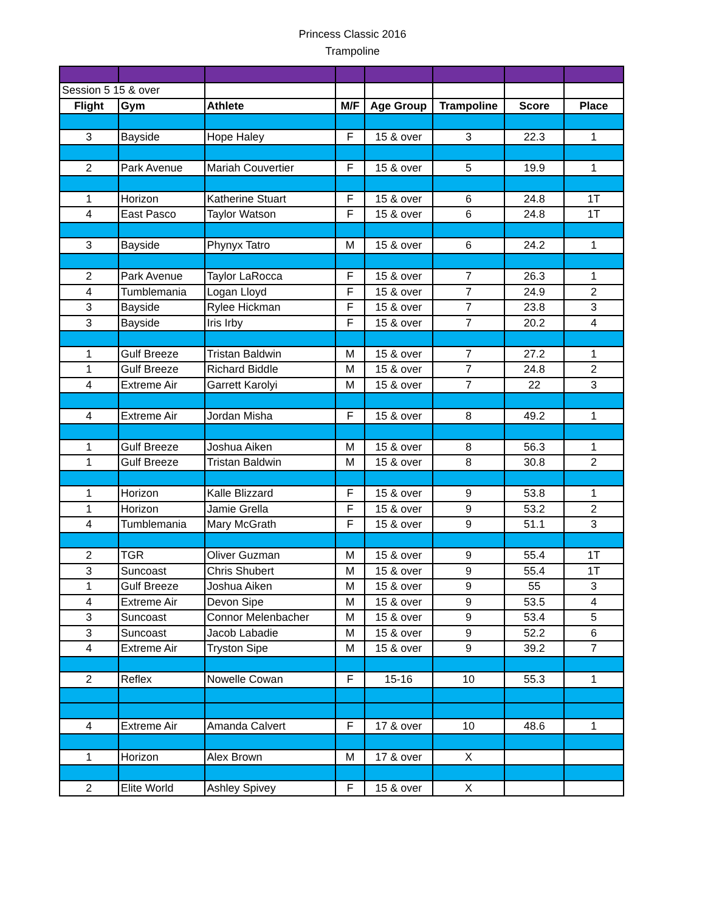Princess Classic 2016
Trampoline
| Session 5 15 & over | | | | | | | |
| Flight | Gym | Athlete | M/F | Age Group | Trampoline | Score | Place |
| 3 | Bayside | Hope Haley | F | 15 & over | 3 | 22.3 | 1 |
| 2 | Park Avenue | Mariah Couvertier | F | 15 & over | 5 | 19.9 | 1 |
| 1 | Horizon | Katherine Stuart | F | 15 & over | 6 | 24.8 | 1T |
| 4 | East Pasco | Taylor Watson | F | 15 & over | 6 | 24.8 | 1T |
| 3 | Bayside | Phynyx Tatro | M | 15 & over | 6 | 24.2 | 1 |
| 2 | Park Avenue | Taylor LaRocca | F | 15 & over | 7 | 26.3 | 1 |
| 4 | Tumblemania | Logan Lloyd | F | 15 & over | 7 | 24.9 | 2 |
| 3 | Bayside | Rylee Hickman | F | 15 & over | 7 | 23.8 | 3 |
| 3 | Bayside | Iris Irby | F | 15 & over | 7 | 20.2 | 4 |
| 1 | Gulf Breeze | Tristan Baldwin | M | 15 & over | 7 | 27.2 | 1 |
| 1 | Gulf Breeze | Richard Biddle | M | 15 & over | 7 | 24.8 | 2 |
| 4 | Extreme Air | Garrett Karolyi | M | 15 & over | 7 | 22 | 3 |
| 4 | Extreme Air | Jordan Misha | F | 15 & over | 8 | 49.2 | 1 |
| 1 | Gulf Breeze | Joshua Aiken | M | 15 & over | 8 | 56.3 | 1 |
| 1 | Gulf Breeze | Tristan Baldwin | M | 15 & over | 8 | 30.8 | 2 |
| 1 | Horizon | Kalle Blizzard | F | 15 & over | 9 | 53.8 | 1 |
| 1 | Horizon | Jamie Grella | F | 15 & over | 9 | 53.2 | 2 |
| 4 | Tumblemania | Mary McGrath | F | 15 & over | 9 | 51.1 | 3 |
| 2 | TGR | Oliver Guzman | M | 15 & over | 9 | 55.4 | 1T |
| 3 | Suncoast | Chris Shubert | M | 15 & over | 9 | 55.4 | 1T |
| 1 | Gulf Breeze | Joshua Aiken | M | 15 & over | 9 | 55 | 3 |
| 4 | Extreme Air | Devon Sipe | M | 15 & over | 9 | 53.5 | 4 |
| 3 | Suncoast | Connor Melenbacher | M | 15 & over | 9 | 53.4 | 5 |
| 3 | Suncoast | Jacob Labadie | M | 15 & over | 9 | 52.2 | 6 |
| 4 | Extreme Air | Tryston Sipe | M | 15 & over | 9 | 39.2 | 7 |
| 2 | Reflex | Nowelle Cowan | F | 15-16 | 10 | 55.3 | 1 |
| 4 | Extreme Air | Amanda Calvert | F | 17 & over | 10 | 48.6 | 1 |
| 1 | Horizon | Alex Brown | M | 17 & over | X | | |
| 2 | Elite World | Ashley Spivey | F | 15 & over | X | | |